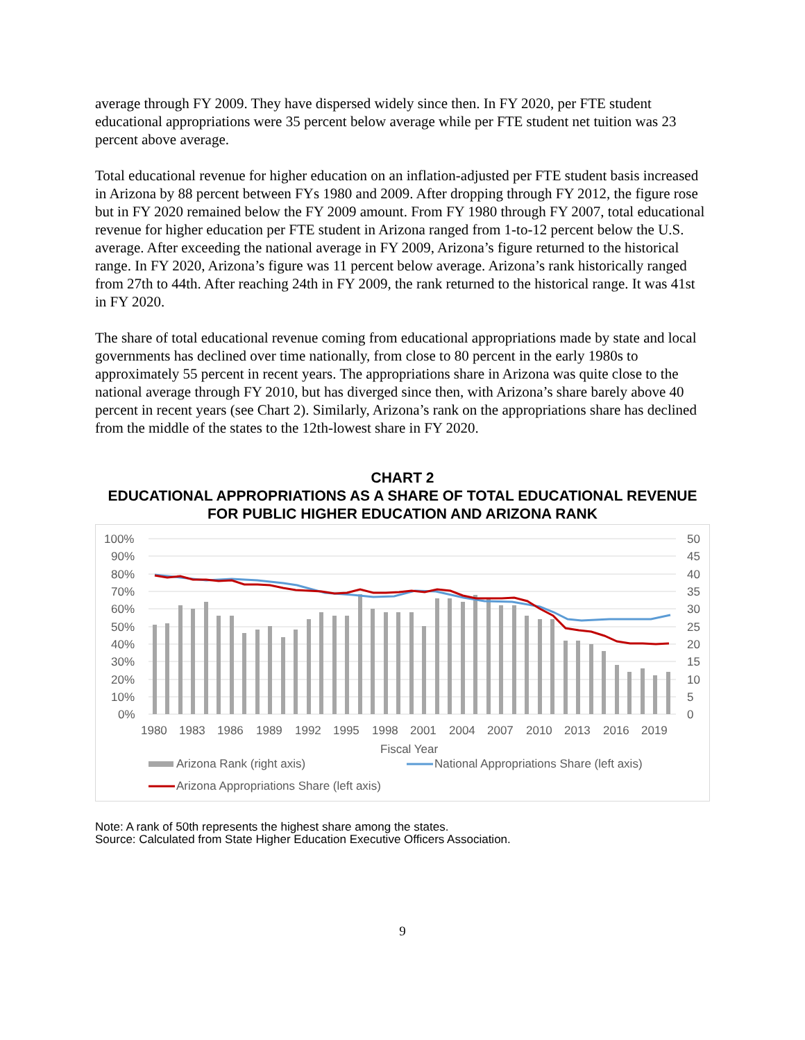average through FY 2009. They have dispersed widely since then. In FY 2020, per FTE student educational appropriations were 35 percent below average while per FTE student net tuition was 23 percent above average.
Total educational revenue for higher education on an inflation-adjusted per FTE student basis increased in Arizona by 88 percent between FYs 1980 and 2009. After dropping through FY 2012, the figure rose but in FY 2020 remained below the FY 2009 amount. From FY 1980 through FY 2007, total educational revenue for higher education per FTE student in Arizona ranged from 1-to-12 percent below the U.S. average. After exceeding the national average in FY 2009, Arizona’s figure returned to the historical range. In FY 2020, Arizona’s figure was 11 percent below average. Arizona’s rank historically ranged from 27th to 44th. After reaching 24th in FY 2009, the rank returned to the historical range. It was 41st in FY 2020.
The share of total educational revenue coming from educational appropriations made by state and local governments has declined over time nationally, from close to 80 percent in the early 1980s to approximately 55 percent in recent years. The appropriations share in Arizona was quite close to the national average through FY 2010, but has diverged since then, with Arizona’s share barely above 40 percent in recent years (see Chart 2). Similarly, Arizona’s rank on the appropriations share has declined from the middle of the states to the 12th-lowest share in FY 2020.
CHART 2
EDUCATIONAL APPROPRIATIONS AS A SHARE OF TOTAL EDUCATIONAL REVENUE FOR PUBLIC HIGHER EDUCATION AND ARIZONA RANK
100%
90%
80%
70%
60%
50%
40%
30%
20%
10%
0%
50
45
40
35
30
25
20
15
10
5
0
1980
1983
1986
1989
1992
1995
1998
2001
2004
2007
2010
2013
2016
2019
Fiscal Year
Arizona Rank (right axis)
National Appropriations Share (left axis)
Arizona Appropriations Share (left axis)
Note: A rank of 50th represents the highest share among the states.
Source: Calculated from State Higher Education Executive Officers Association.
9